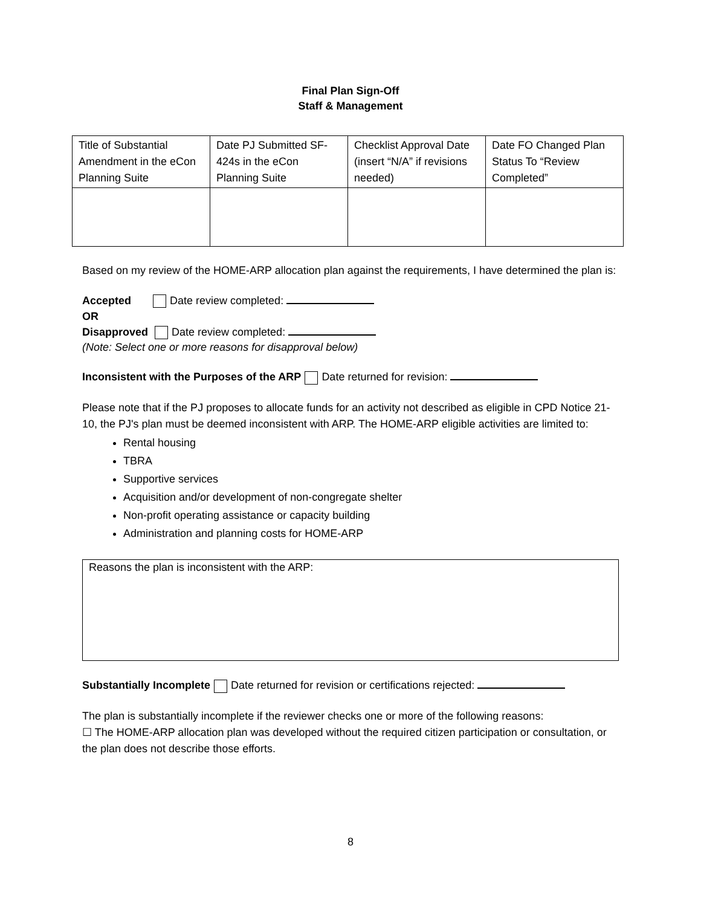Final Plan Sign-Off
Staff & Management
| Title of Substantial Amendment in the eCon Planning Suite | Date PJ Submitted SF-424s in the eCon Planning Suite | Checklist Approval Date (insert “N/A” if revisions needed) | Date FO Changed Plan Status To “Review Completed” |
Based on my review of the HOME-ARP allocation plan against the requirements, I have determined the plan is:
Accepted Date review completed:
OR
Disapproved Date review completed:
(Note: Select one or more reasons for disapproval below)
Inconsistent with the Purposes of the ARP Date returned for revision:
Please note that if the PJ proposes to allocate funds for an activity not described as eligible in CPD Notice 21-10, the PJ's plan must be deemed inconsistent with ARP. The HOME-ARP eligible activities are limited to:
Rental housing
TBRA
Supportive services
Acquisition and/or development of non-congregate shelter
Non-profit operating assistance or capacity building
Administration and planning costs for HOME-ARP
Reasons the plan is inconsistent with the ARP:
Substantially Incomplete Date returned for revision or certifications rejected:
The plan is substantially incomplete if the reviewer checks one or more of the following reasons:
☐ The HOME-ARP allocation plan was developed without the required citizen participation or consultation, or the plan does not describe those efforts.
8